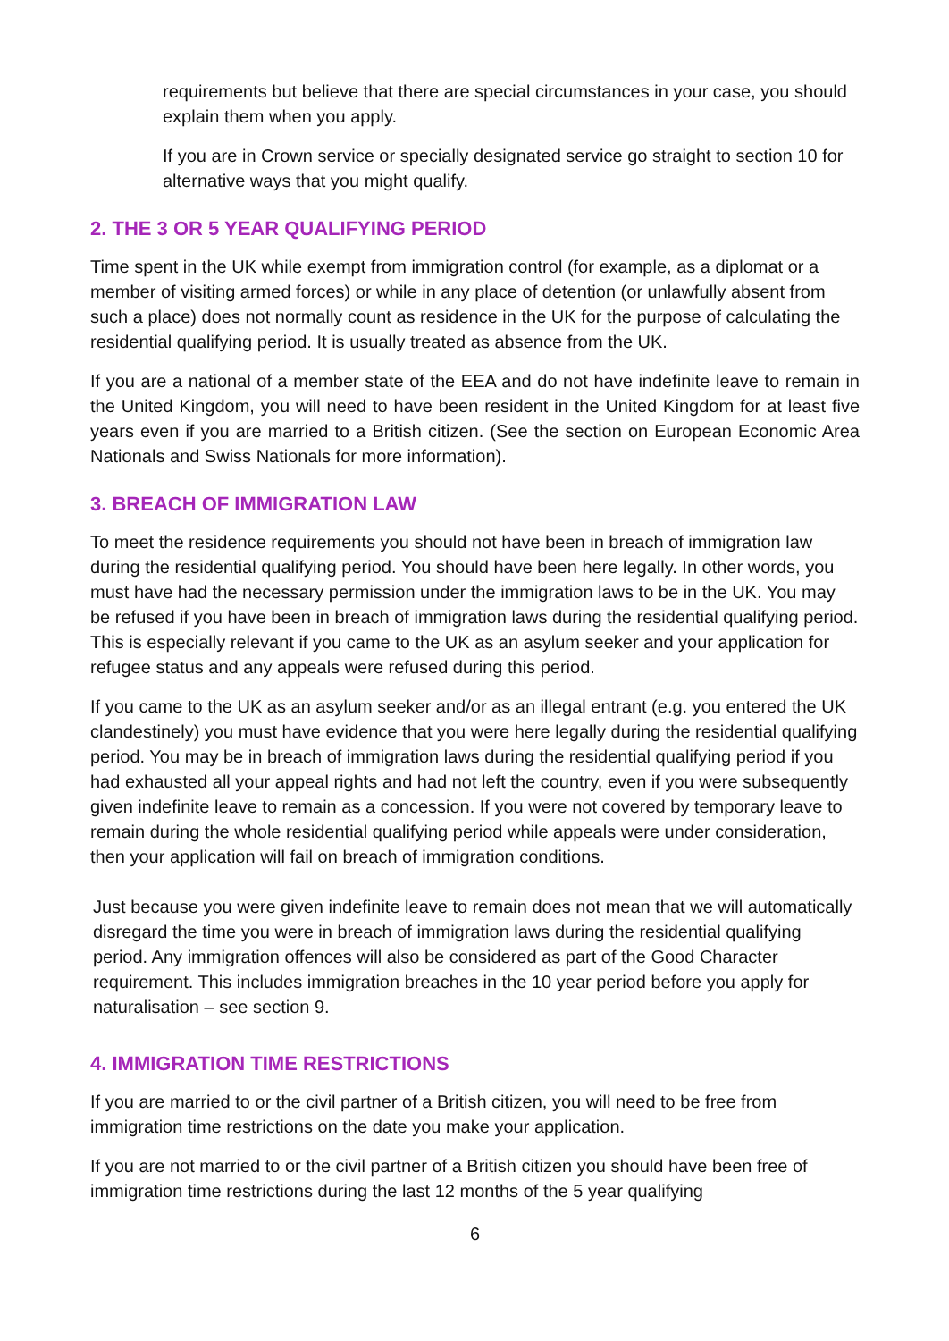requirements but believe that there are special circumstances in your case, you should explain them when you apply.
If you are in Crown service or specially designated service go straight to section 10 for alternative ways that you might qualify.
2. THE 3 OR 5 YEAR QUALIFYING PERIOD
Time spent in the UK while exempt from immigration control (for example, as a diplomat or a member of visiting armed forces) or while in any place of detention (or unlawfully absent from such a place) does not normally count as residence in the UK for the purpose of calculating the residential qualifying period. It is usually treated as absence from the UK.
If you are a national of a member state of the EEA and do not have indefinite leave to remain in the United Kingdom, you will need to have been resident in the United Kingdom for at least five years even if you are married to a British citizen. (See the section on European Economic Area Nationals and Swiss Nationals for more information).
3. BREACH OF IMMIGRATION LAW
To meet the residence requirements you should not have been in breach of immigration law during the residential qualifying period. You should have been here legally. In other words, you must have had the necessary permission under the immigration laws to be in the UK. You may be refused if you have been in breach of immigration laws during the residential qualifying period. This is especially relevant if you came to the UK as an asylum seeker and your application for refugee status and any appeals were refused during this period.
If you came to the UK as an asylum seeker and/or as an illegal entrant (e.g. you entered the UK clandestinely) you must have evidence that you were here legally during the residential qualifying period. You may be in breach of immigration laws during the residential qualifying period if you had exhausted all your appeal rights and had not left the country, even if you were subsequently given indefinite leave to remain as a concession. If you were not covered by temporary leave to remain during the whole residential qualifying period while appeals were under consideration, then your application will fail on breach of immigration conditions.
Just because you were given indefinite leave to remain does not mean that we will automatically disregard the time you were in breach of immigration laws during the residential qualifying period. Any immigration offences will also be considered as part of the Good Character requirement. This includes immigration breaches in the 10 year period before you apply for naturalisation – see section 9.
4. IMMIGRATION TIME RESTRICTIONS
If you are married to or the civil partner of a British citizen, you will need to be free from immigration time restrictions on the date you make your application.
If you are not married to or the civil partner of a British citizen you should have been free of immigration time restrictions during the last 12 months of the 5 year qualifying
6